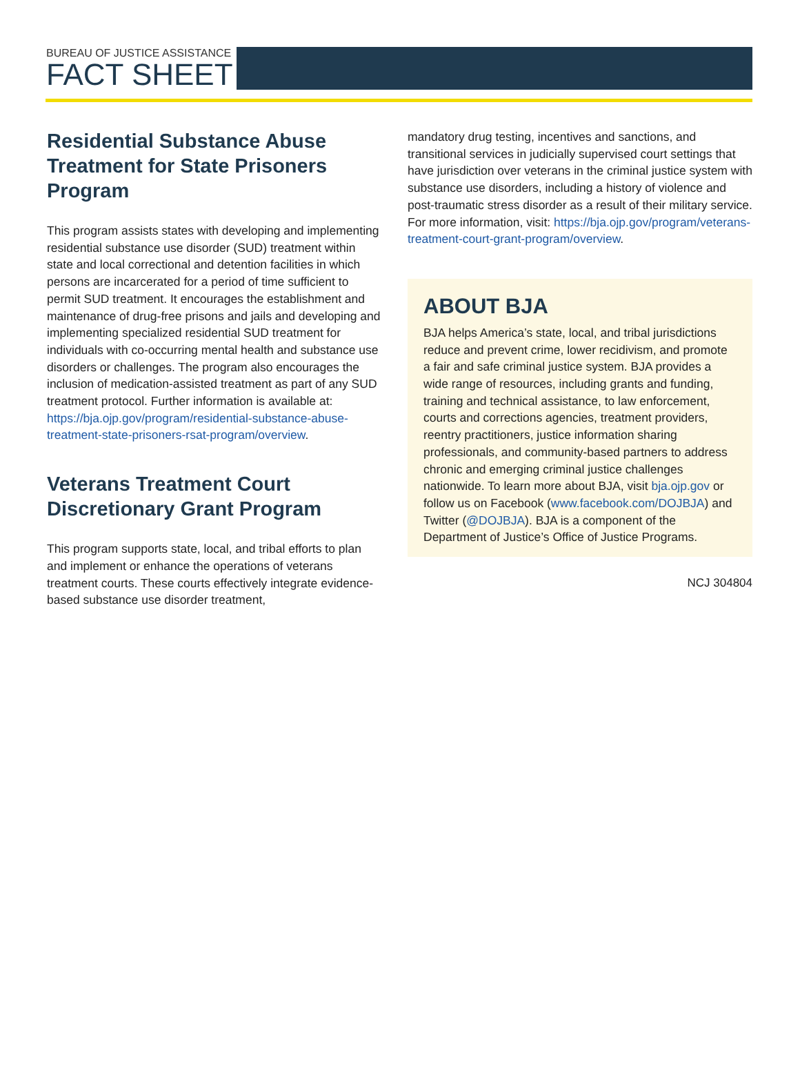BUREAU OF JUSTICE ASSISTANCE
FACT SHEET
Residential Substance Abuse Treatment for State Prisoners Program
This program assists states with developing and implementing residential substance use disorder (SUD) treatment within state and local correctional and detention facilities in which persons are incarcerated for a period of time sufficient to permit SUD treatment. It encourages the establishment and maintenance of drug-free prisons and jails and developing and implementing specialized residential SUD treatment for individuals with co-occurring mental health and substance use disorders or challenges. The program also encourages the inclusion of medication-assisted treatment as part of any SUD treatment protocol. Further information is available at: https://bja.ojp.gov/program/residential-substance-abuse-treatment-state-prisoners-rsat-program/overview.
Veterans Treatment Court Discretionary Grant Program
This program supports state, local, and tribal efforts to plan and implement or enhance the operations of veterans treatment courts. These courts effectively integrate evidence-based substance use disorder treatment,
mandatory drug testing, incentives and sanctions, and transitional services in judicially supervised court settings that have jurisdiction over veterans in the criminal justice system with substance use disorders, including a history of violence and post-traumatic stress disorder as a result of their military service. For more information, visit: https://bja.ojp.gov/program/veterans-treatment-court-grant-program/overview.
ABOUT BJA
BJA helps America’s state, local, and tribal jurisdictions reduce and prevent crime, lower recidivism, and promote a fair and safe criminal justice system. BJA provides a wide range of resources, including grants and funding, training and technical assistance, to law enforcement, courts and corrections agencies, treatment providers, reentry practitioners, justice information sharing professionals, and community-based partners to address chronic and emerging criminal justice challenges nationwide. To learn more about BJA, visit bja.ojp.gov or follow us on Facebook (www.facebook.com/DOJBJA) and Twitter (@DOJBJA). BJA is a component of the Department of Justice’s Office of Justice Programs.
NCJ 304804